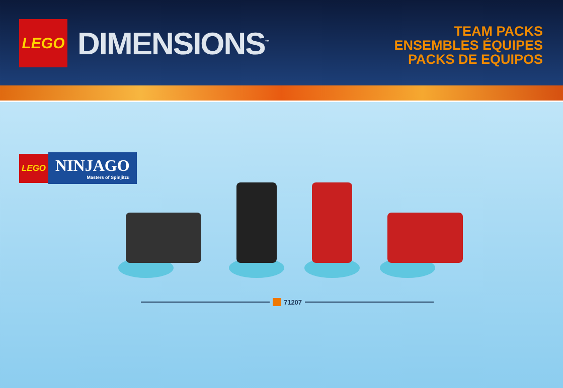LEGO
DIMENSIONS<sup>™</sup>
TEAM PACKS
ENSEMBLES ÉQUIPES
PACKS DE EQUIPOS
LEGO
NINJAGO
Masters of Spinjitzu
71207